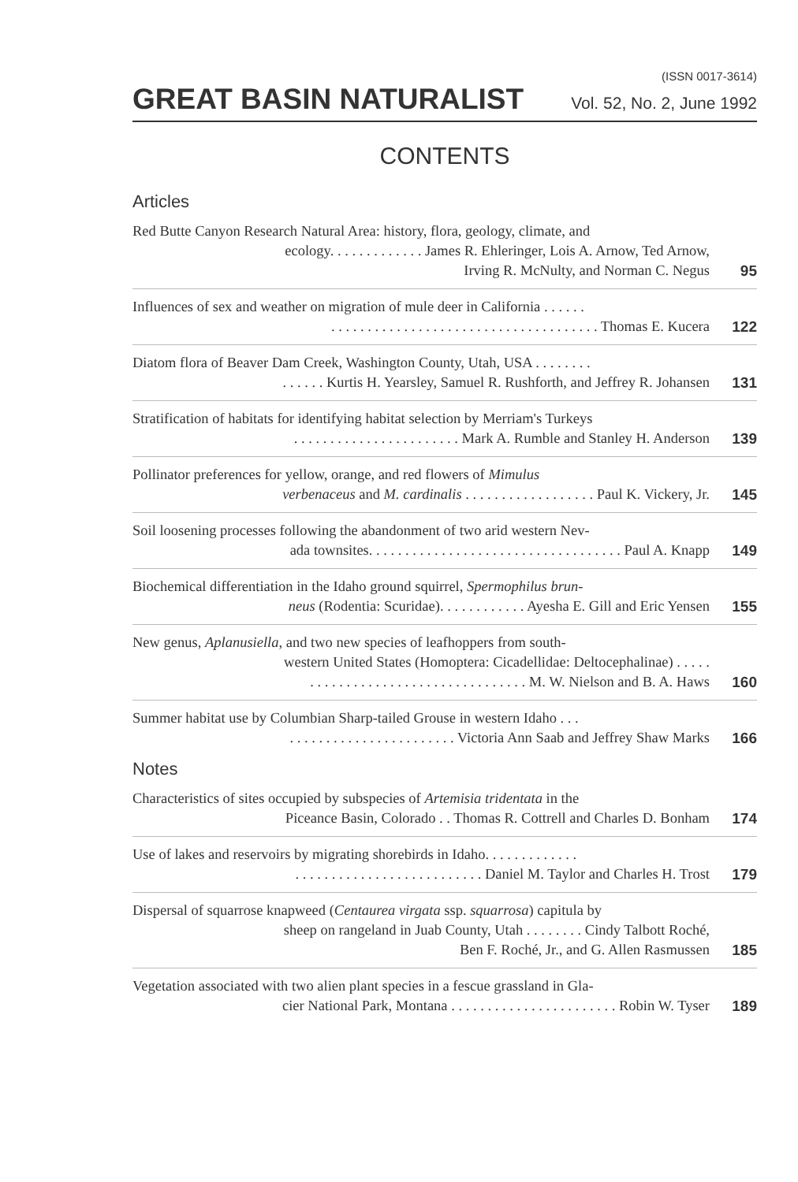(ISSN 0017-3614)
GREAT BASIN NATURALIST Vol. 52, No. 2, June 1992
CONTENTS
Articles
Red Butte Canyon Research Natural Area: history, flora, geology, climate, and
ecology. . . . . . . . . . . . . James R. Ehleringer, Lois A. Arnow, Ted Arnow,
Irving R. McNulty, and Norman C. Negus
95
Influences of sex and weather on migration of mule deer in California . . . . . .
. . . . . . . . . . . . . . . . . . . . . . . . . . . . . . . . . . . . . Thomas E. Kucera
122
Diatom flora of Beaver Dam Creek, Washington County, Utah, USA . . . . . . . .
. . . . . . Kurtis H. Yearsley, Samuel R. Rushforth, and Jeffrey R. Johansen
131
Stratification of habitats for identifying habitat selection by Merriam's Turkeys
. . . . . . . . . . . . . . . . . . . . . . . Mark A. Rumble and Stanley H. Anderson
139
Pollinator preferences for yellow, orange, and red flowers of Mimulus
verbenaceus and M. cardinalis . . . . . . . . . . . . . . . . . . Paul K. Vickery, Jr.
145
Soil loosening processes following the abandonment of two arid western Nev-
ada townsites. . . . . . . . . . . . . . . . . . . . . . . . . . . . . . . . . . . Paul A. Knapp
149
Biochemical differentiation in the Idaho ground squirrel, Spermophilus brun-
neus (Rodentia: Scuridae). . . . . . . . . . . . Ayesha E. Gill and Eric Yensen
155
New genus, Aplanusiella, and two new species of leafhoppers from south-
western United States (Homoptera: Cicadellidae: Deltocephalinae) . . . . .
. . . . . . . . . . . . . . . . . . . . . . . . . . . . . . M. W. Nielson and B. A. Haws
160
Summer habitat use by Columbian Sharp-tailed Grouse in western Idaho . . .
. . . . . . . . . . . . . . . . . . . . . . . Victoria Ann Saab and Jeffrey Shaw Marks
166
Notes
Characteristics of sites occupied by subspecies of Artemisia tridentata in the
Piceance Basin, Colorado . . Thomas R. Cottrell and Charles D. Bonham
174
Use of lakes and reservoirs by migrating shorebirds in Idaho. . . . . . . . . . . . .
. . . . . . . . . . . . . . . . . . . . . . . . . . Daniel M. Taylor and Charles H. Trost
179
Dispersal of squarrose knapweed (Centaurea virgata ssp. squarrosa) capitula by
sheep on rangeland in Juab County, Utah . . . . . . . . Cindy Talbott Roché,
Ben F. Roché, Jr., and G. Allen Rasmussen
185
Vegetation associated with two alien plant species in a fescue grassland in Gla-
cier National Park, Montana . . . . . . . . . . . . . . . . . . . . . . . Robin W. Tyser
189